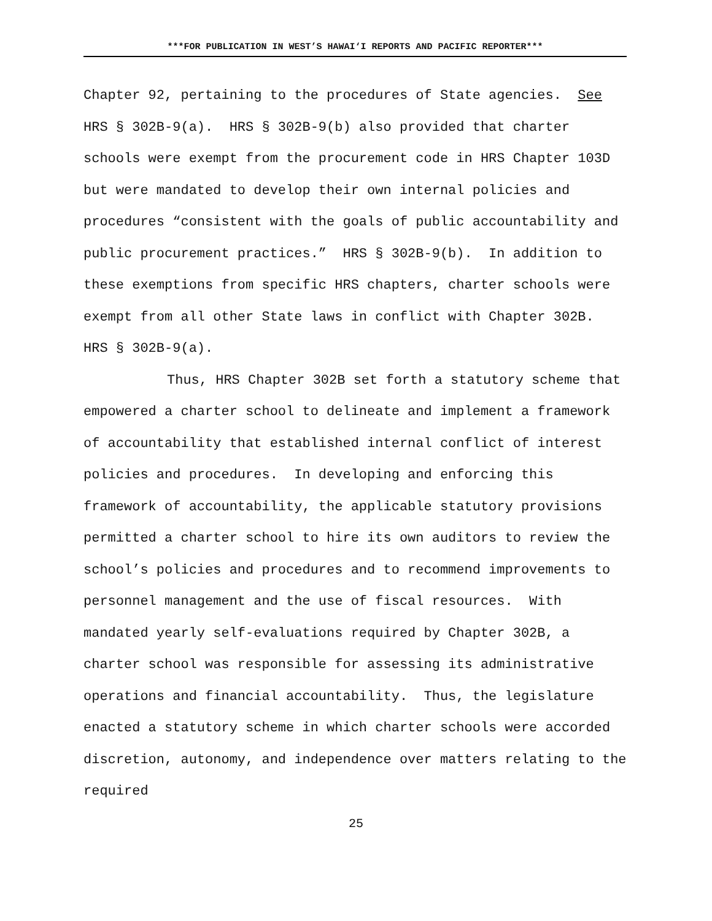***FOR PUBLICATION IN WEST’S HAWAI‘I REPORTS AND PACIFIC REPORTER***
Chapter 92, pertaining to the procedures of State agencies. See HRS § 302B-9(a). HRS § 302B-9(b) also provided that charter schools were exempt from the procurement code in HRS Chapter 103D but were mandated to develop their own internal policies and procedures “consistent with the goals of public accountability and public procurement practices.” HRS § 302B-9(b). In addition to these exemptions from specific HRS chapters, charter schools were exempt from all other State laws in conflict with Chapter 302B. HRS § 302B-9(a).
Thus, HRS Chapter 302B set forth a statutory scheme that empowered a charter school to delineate and implement a framework of accountability that established internal conflict of interest policies and procedures. In developing and enforcing this framework of accountability, the applicable statutory provisions permitted a charter school to hire its own auditors to review the school’s policies and procedures and to recommend improvements to personnel management and the use of fiscal resources. With mandated yearly self-evaluations required by Chapter 302B, a charter school was responsible for assessing its administrative operations and financial accountability. Thus, the legislature enacted a statutory scheme in which charter schools were accorded discretion, autonomy, and independence over matters relating to the required
25